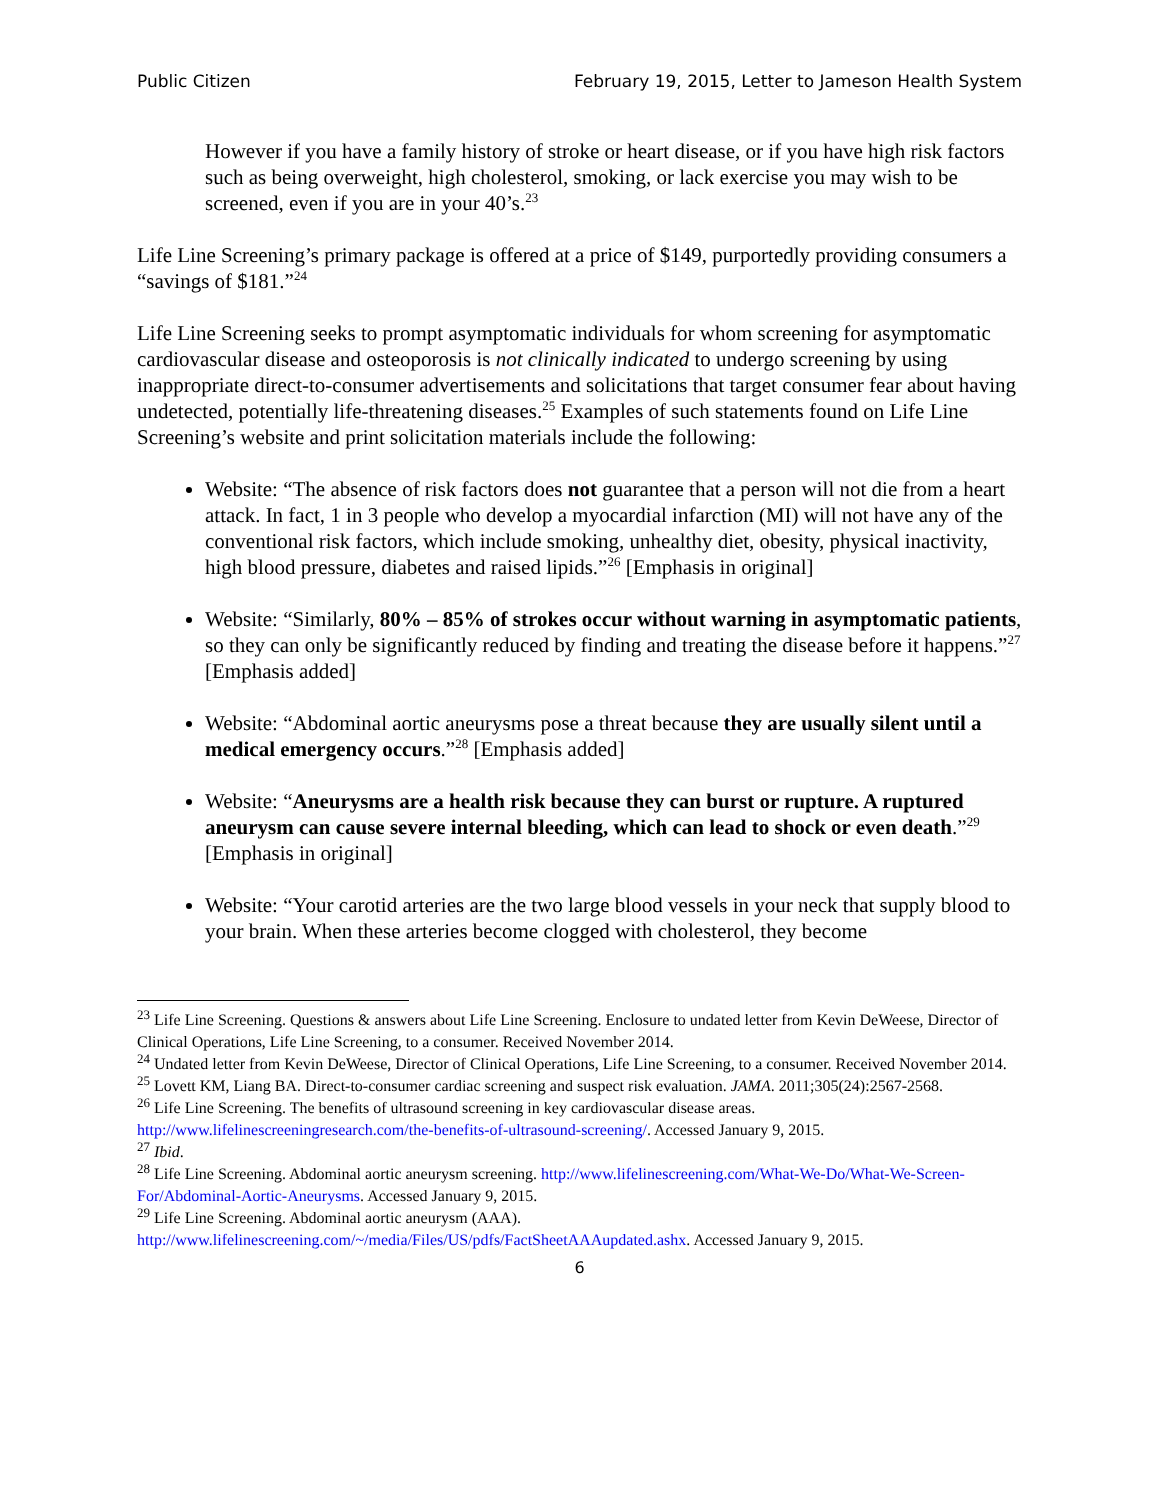Public Citizen February 19, 2015, Letter to Jameson Health System
However if you have a family history of stroke or heart disease, or if you have high risk factors such as being overweight, high cholesterol, smoking, or lack exercise you may wish to be screened, even if you are in your 40’s.<sup>23</sup>
Life Line Screening’s primary package is offered at a price of $149, purportedly providing consumers a “savings of $181.”<sup>24</sup>
Life Line Screening seeks to prompt asymptomatic individuals for whom screening for asymptomatic cardiovascular disease and osteoporosis is not clinically indicated to undergo screening by using inappropriate direct-to-consumer advertisements and solicitations that target consumer fear about having undetected, potentially life-threatening diseases.<sup>25</sup> Examples of such statements found on Life Line Screening’s website and print solicitation materials include the following:
Website: “The absence of risk factors does not guarantee that a person will not die from a heart attack. In fact, 1 in 3 people who develop a myocardial infarction (MI) will not have any of the conventional risk factors, which include smoking, unhealthy diet, obesity, physical inactivity, high blood pressure, diabetes and raised lipids.”<sup>26</sup> [Emphasis in original]
Website: “Similarly, 80% – 85% of strokes occur without warning in asymptomatic patients, so they can only be significantly reduced by finding and treating the disease before it happens.”<sup>27</sup> [Emphasis added]
Website: “Abdominal aortic aneurysms pose a threat because they are usually silent until a medical emergency occurs.”<sup>28</sup> [Emphasis added]
Website: “Aneurysms are a health risk because they can burst or rupture. A ruptured aneurysm can cause severe internal bleeding, which can lead to shock or even death.”<sup>29</sup> [Emphasis in original]
Website: “Your carotid arteries are the two large blood vessels in your neck that supply blood to your brain. When these arteries become clogged with cholesterol, they become
<sup>23</sup> Life Line Screening. Questions & answers about Life Line Screening. Enclosure to undated letter from Kevin DeWeese, Director of Clinical Operations, Life Line Screening, to a consumer. Received November 2014.
<sup>24</sup> Undated letter from Kevin DeWeese, Director of Clinical Operations, Life Line Screening, to a consumer. Received November 2014.
<sup>25</sup> Lovett KM, Liang BA. Direct-to-consumer cardiac screening and suspect risk evaluation. JAMA. 2011;305(24):2567-2568.
<sup>26</sup> Life Line Screening. The benefits of ultrasound screening in key cardiovascular disease areas. http://www.lifelinescreeningresearch.com/the-benefits-of-ultrasound-screening/. Accessed January 9, 2015.
<sup>27</sup> Ibid.
<sup>28</sup> Life Line Screening. Abdominal aortic aneurysm screening. http://www.lifelinescreening.com/What-We-Do/What-We-Screen-For/Abdominal-Aortic-Aneurysms. Accessed January 9, 2015.
<sup>29</sup> Life Line Screening. Abdominal aortic aneurysm (AAA). http://www.lifelinescreening.com/~/media/Files/US/pdfs/FactSheetAAAupdated.ashx. Accessed January 9, 2015.
6